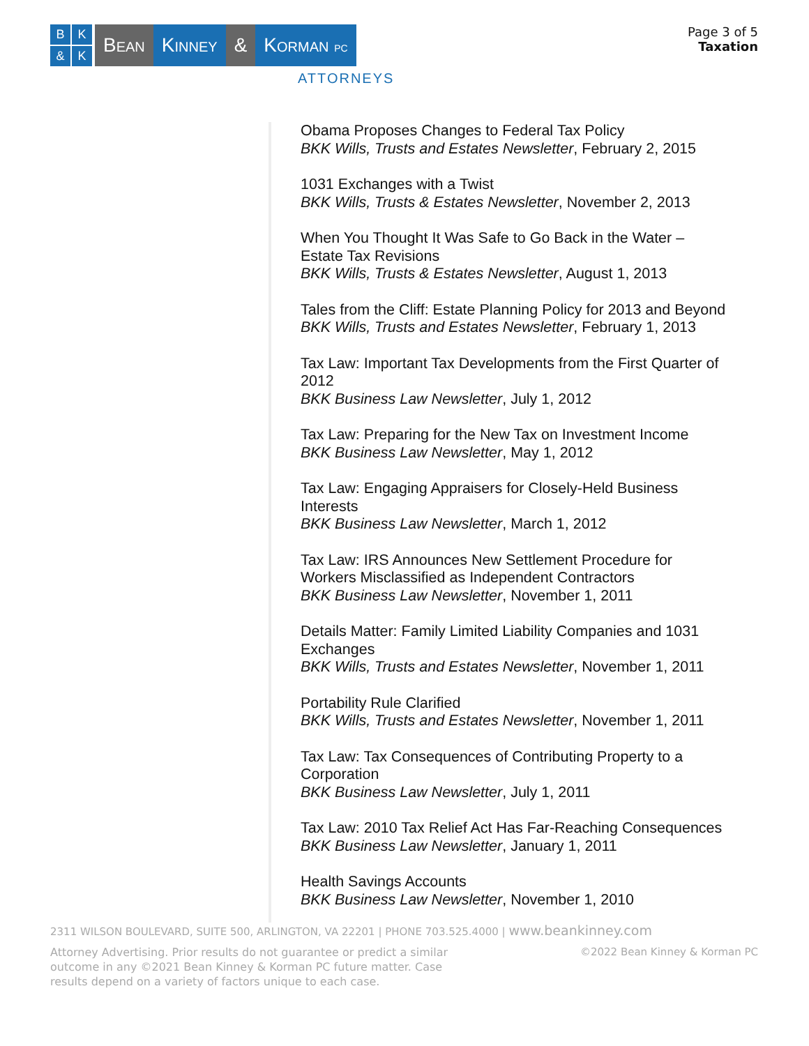BK & K
Bean Kinney & Korman PC
ATTORNEYS
Page 3 of 5
Taxation
Obama Proposes Changes to Federal Tax Policy
BKK Wills, Trusts and Estates Newsletter, February 2, 2015
1031 Exchanges with a Twist
BKK Wills, Trusts & Estates Newsletter, November 2, 2013
When You Thought It Was Safe to Go Back in the Water –
Estate Tax Revisions
BKK Wills, Trusts & Estates Newsletter, August 1, 2013
Tales from the Cliff: Estate Planning Policy for 2013 and Beyond
BKK Wills, Trusts and Estates Newsletter, February 1, 2013
Tax Law: Important Tax Developments from the First Quarter of
2012
BKK Business Law Newsletter, July 1, 2012
Tax Law: Preparing for the New Tax on Investment Income
BKK Business Law Newsletter, May 1, 2012
Tax Law: Engaging Appraisers for Closely-Held Business
Interests
BKK Business Law Newsletter, March 1, 2012
Tax Law: IRS Announces New Settlement Procedure for
Workers Misclassified as Independent Contractors
BKK Business Law Newsletter, November 1, 2011
Details Matter: Family Limited Liability Companies and 1031
Exchanges
BKK Wills, Trusts and Estates Newsletter, November 1, 2011
Portability Rule Clarified
BKK Wills, Trusts and Estates Newsletter, November 1, 2011
Tax Law: Tax Consequences of Contributing Property to a
Corporation
BKK Business Law Newsletter, July 1, 2011
Tax Law: 2010 Tax Relief Act Has Far-Reaching Consequences
BKK Business Law Newsletter, January 1, 2011
Health Savings Accounts
BKK Business Law Newsletter, November 1, 2010
2311 WILSON BOULEVARD, SUITE 500, ARLINGTON, VA 22201 | PHONE 703.525.4000 | www.beankinney.com
Attorney Advertising. Prior results do not guarantee or predict a similar outcome in any ©2021 Bean Kinney & Korman PC future matter. Case results depend on a variety of factors unique to each case.
©2022 Bean Kinney & Korman PC